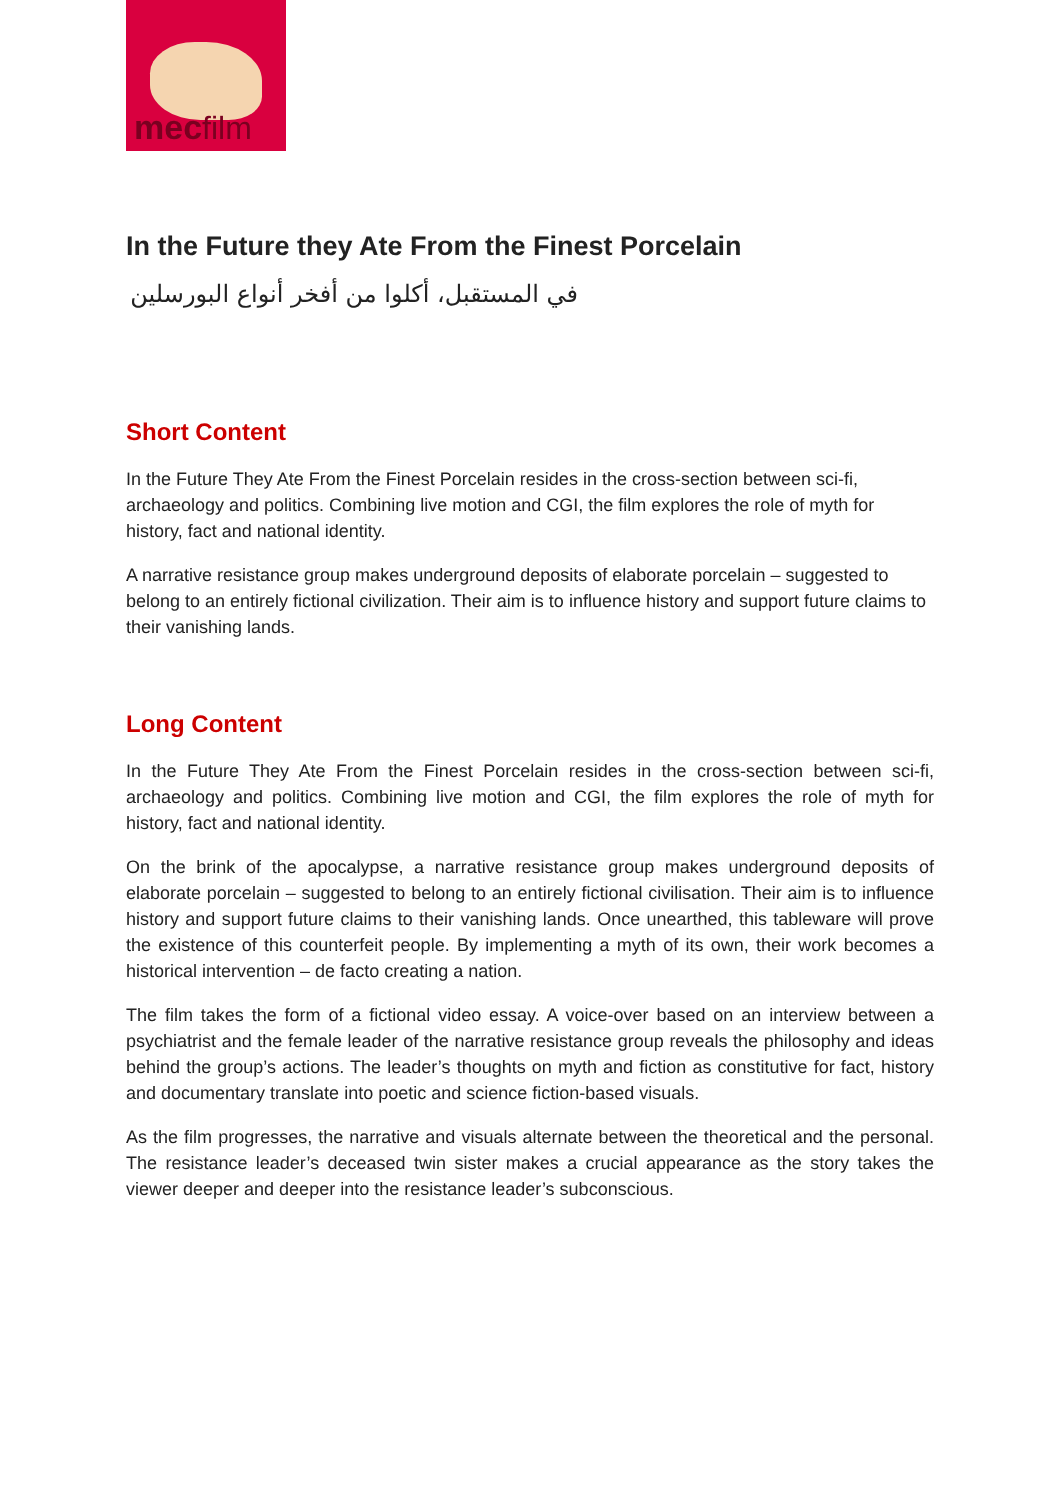mecfilm
In the Future they Ate From the Finest Porcelain
في المستقبل، أكلوا من أفخر أنواع البورسلين
Short Content
In the Future They Ate From the Finest Porcelain resides in the cross-section between sci-fi, archaeology and politics. Combining live motion and CGI, the film explores the role of myth for history, fact and national identity.
A narrative resistance group makes underground deposits of elaborate porcelain – suggested to belong to an entirely fictional civilization. Their aim is to influence history and support future claims to their vanishing lands.
Long Content
In the Future They Ate From the Finest Porcelain resides in the cross-section between sci-fi, archaeology and politics. Combining live motion and CGI, the film explores the role of myth for history, fact and national identity.
On the brink of the apocalypse, a narrative resistance group makes underground deposits of elaborate porcelain – suggested to belong to an entirely fictional civilisation. Their aim is to influence history and support future claims to their vanishing lands. Once unearthed, this tableware will prove the existence of this counterfeit people. By implementing a myth of its own, their work becomes a historical intervention – de facto creating a nation.
The film takes the form of a fictional video essay. A voice-over based on an interview between a psychiatrist and the female leader of the narrative resistance group reveals the philosophy and ideas behind the group’s actions. The leader’s thoughts on myth and fiction as constitutive for fact, history and documentary translate into poetic and science fiction-based visuals.
As the film progresses, the narrative and visuals alternate between the theoretical and the personal. The resistance leader’s deceased twin sister makes a crucial appearance as the story takes the viewer deeper and deeper into the resistance leader’s subconscious.